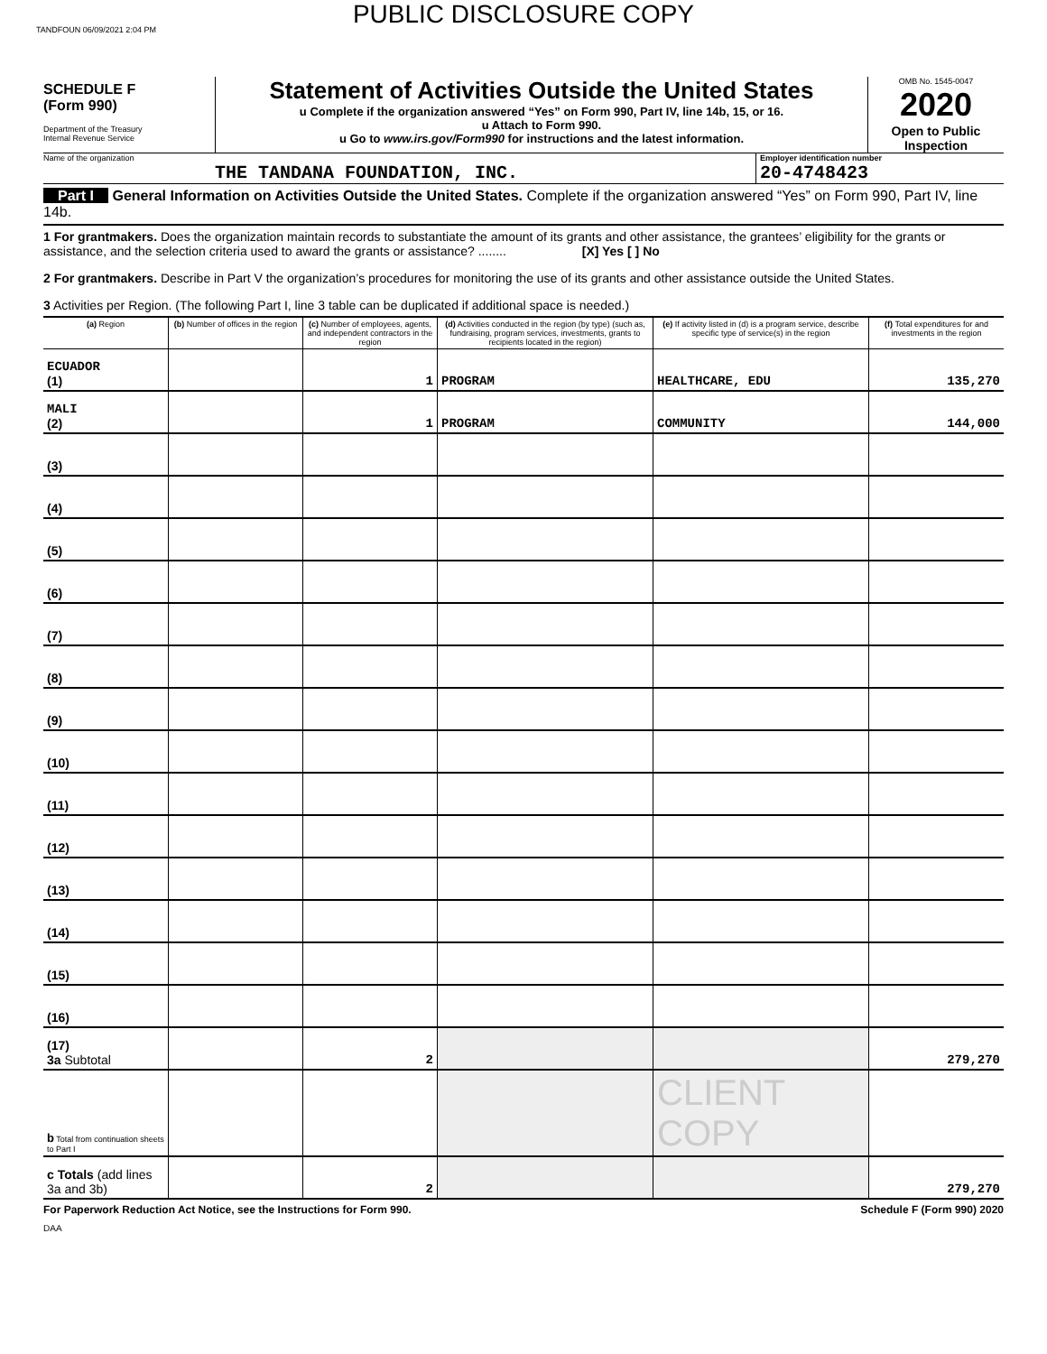TANDFOUN 06/09/2021 2:04 PM
PUBLIC DISCLOSURE COPY
SCHEDULE F
(Form 990)
Department of the Treasury
Internal Revenue Service
Statement of Activities Outside the United States
u Complete if the organization answered “Yes” on Form 990, Part IV, line 14b, 15, or 16.
u Attach to Form 990.
u Go to www.irs.gov/Form990 for instructions and the latest information.
OMB No. 1545-0047
2020
Open to Public Inspection
Name of the organization
THE TANDANA FOUNDATION, INC.
Employer identification number
20-4748423
Part I General Information on Activities Outside the United States. Complete if the organization answered “Yes” on Form 990, Part IV, line 14b.
1 For grantmakers. Does the organization maintain records to substantiate the amount of its grants and other assistance, the grantees’ eligibility for the grants or assistance, and the selection criteria used to award the grants or assistance? ........ [X] Yes [ ] No
2 For grantmakers. Describe in Part V the organization’s procedures for monitoring the use of its grants and other assistance outside the United States.
3 Activities per Region. (The following Part I, line 3 table can be duplicated if additional space is needed.)
| (a) Region | (b) Number of offices in the region | (c) Number of employees, agents, and independent contractors in the region | (d) Activities conducted in the region (by type) (such as, fundraising, program services, investments, grants to recipients located in the region) | (e) If activity listed in (d) is a program service, describe specific type of service(s) in the region | (f) Total expenditures for and investments in the region |
| --- | --- | --- | --- | --- | --- |
| ECUADOR (1) | | 1 | PROGRAM | HEALTHCARE, EDU | 135,270 |
| MALI (2) | | 1 | PROGRAM | COMMUNITY | 144,000 |
| (3) | | | | | |
| (4) | | | | | |
| (5) | | | | | |
| (6) | | | | | |
| (7) | | | | | |
| (8) | | | | | |
| (9) | | | | | |
| (10) | | | | | |
| (11) | | | | | |
| (12) | | | | | |
| (13) | | | | | |
| (14) | | | | | |
| (15) | | | | | |
| (16) | | | | | |
| (17) 3a Subtotal | | 2 | | | 279,270 |
| b Total from continuation sheets to Part I | | | | CLIENT COPY | |
| c Totals (add lines 3a and 3b) | | 2 | | | 279,270 |
For Paperwork Reduction Act Notice, see the Instructions for Form 990. Schedule F (Form 990) 2020
DAA